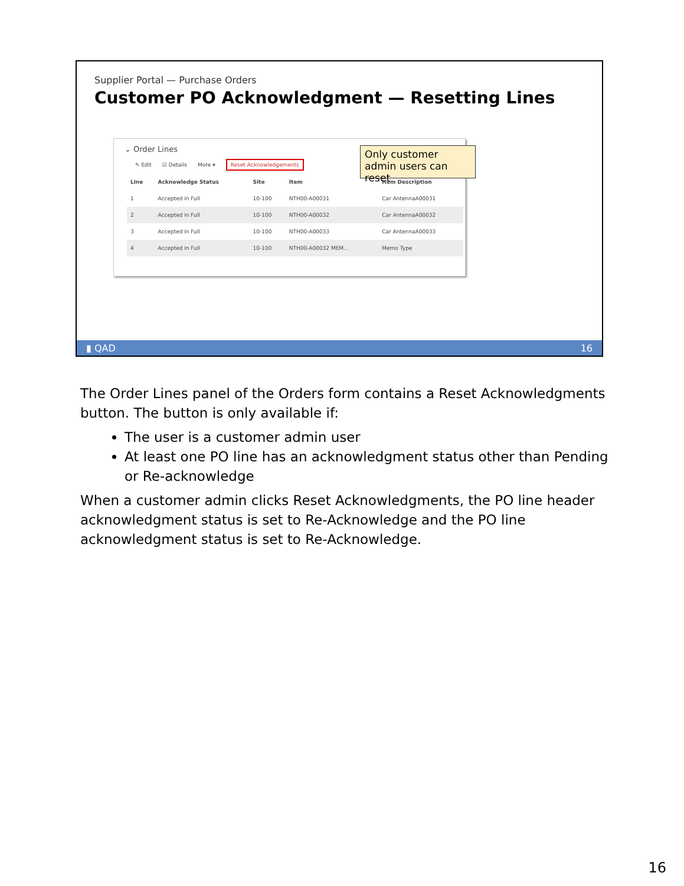Supplier Portal — Purchase Orders
Customer PO Acknowledgment — Resetting Lines
⌄ Order Lines
✎ Edit ☑ Details More ▾ Reset Acknowledgements
| Line | Acknowledge Status | Site | Item | Item Description |
| --- | --- | --- | --- | --- |
| 1 | Accepted in Full | 10-100 | NTH00-A00031 | Car AntennaA00031 |
| 2 | Accepted in Full | 10-100 | NTH00-A00032 | Car AntennaA00032 |
| 3 | Accepted in Full | 10-100 | NTH00-A00033 | Car AntennaA00033 |
| 4 | Accepted in Full | 10-100 | NTH00-A00032 MEM... | Memo Type |
Only customer admin users can reset
▮ QAD 16
The Order Lines panel of the Orders form contains a Reset Acknowledgments button. The button is only available if:
The user is a customer admin user
At least one PO line has an acknowledgment status other than Pending or Re-acknowledge
When a customer admin clicks Reset Acknowledgments, the PO line header acknowledgment status is set to Re-Acknowledge and the PO line acknowledgment status is set to Re-Acknowledge.
16